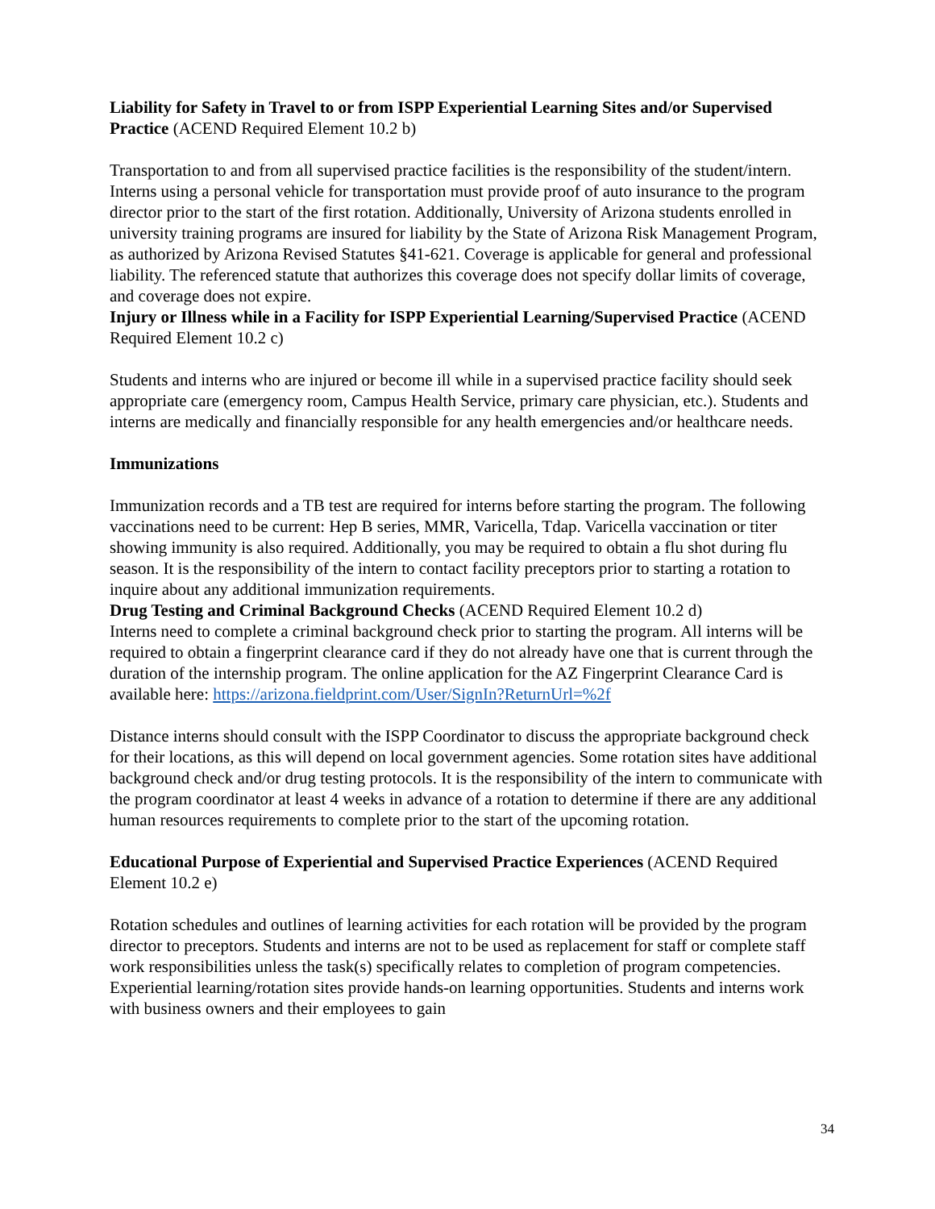Liability for Safety in Travel to or from ISPP Experiential Learning Sites and/or Supervised Practice (ACEND Required Element 10.2 b)
Transportation to and from all supervised practice facilities is the responsibility of the student/intern. Interns using a personal vehicle for transportation must provide proof of auto insurance to the program director prior to the start of the first rotation. Additionally, University of Arizona students enrolled in university training programs are insured for liability by the State of Arizona Risk Management Program, as authorized by Arizona Revised Statutes §41-621. Coverage is applicable for general and professional liability. The referenced statute that authorizes this coverage does not specify dollar limits of coverage, and coverage does not expire.
Injury or Illness while in a Facility for ISPP Experiential Learning/Supervised Practice (ACEND Required Element 10.2 c)
Students and interns who are injured or become ill while in a supervised practice facility should seek appropriate care (emergency room, Campus Health Service, primary care physician, etc.). Students and interns are medically and financially responsible for any health emergencies and/or healthcare needs.
Immunizations
Immunization records and a TB test are required for interns before starting the program. The following vaccinations need to be current: Hep B series, MMR, Varicella, Tdap. Varicella vaccination or titer showing immunity is also required. Additionally, you may be required to obtain a flu shot during flu season. It is the responsibility of the intern to contact facility preceptors prior to starting a rotation to inquire about any additional immunization requirements.
Drug Testing and Criminal Background Checks (ACEND Required Element 10.2 d)
Interns need to complete a criminal background check prior to starting the program. All interns will be required to obtain a fingerprint clearance card if they do not already have one that is current through the duration of the internship program. The online application for the AZ Fingerprint Clearance Card is available here: https://arizona.fieldprint.com/User/SignIn?ReturnUrl=%2f
Distance interns should consult with the ISPP Coordinator to discuss the appropriate background check for their locations, as this will depend on local government agencies. Some rotation sites have additional background check and/or drug testing protocols. It is the responsibility of the intern to communicate with the program coordinator at least 4 weeks in advance of a rotation to determine if there are any additional human resources requirements to complete prior to the start of the upcoming rotation.
Educational Purpose of Experiential and Supervised Practice Experiences (ACEND Required Element 10.2 e)
Rotation schedules and outlines of learning activities for each rotation will be provided by the program director to preceptors. Students and interns are not to be used as replacement for staff or complete staff work responsibilities unless the task(s) specifically relates to completion of program competencies. Experiential learning/rotation sites provide hands-on learning opportunities. Students and interns work with business owners and their employees to gain
34